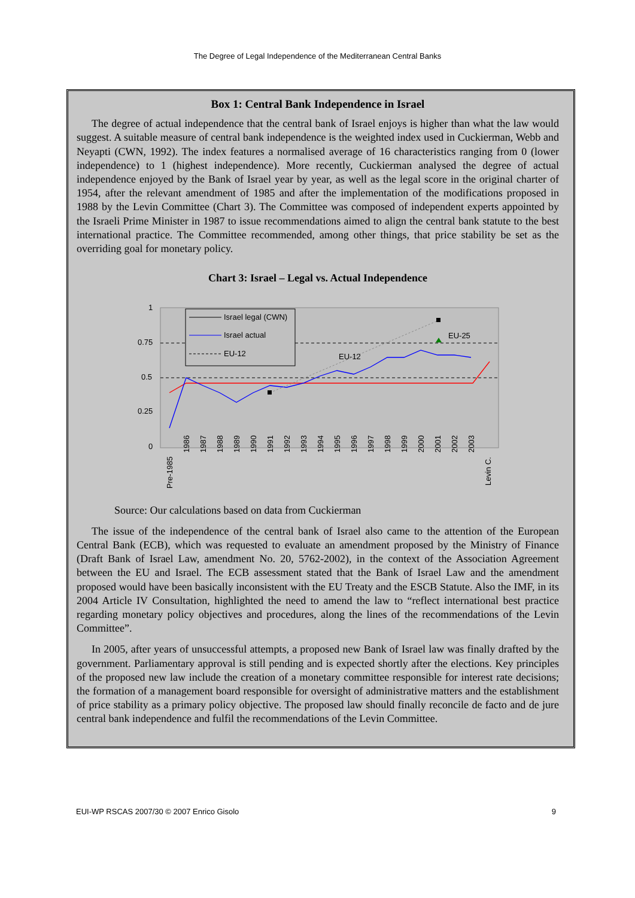The Degree of Legal Independence of the Mediterranean Central Banks
Box 1: Central Bank Independence in Israel
The degree of actual independence that the central bank of Israel enjoys is higher than what the law would suggest. A suitable measure of central bank independence is the weighted index used in Cuckierman, Webb and Neyapti (CWN, 1992). The index features a normalised average of 16 characteristics ranging from 0 (lower independence) to 1 (highest independence). More recently, Cuckierman analysed the degree of actual independence enjoyed by the Bank of Israel year by year, as well as the legal score in the original charter of 1954, after the relevant amendment of 1985 and after the implementation of the modifications proposed in 1988 by the Levin Committee (Chart 3). The Committee was composed of independent experts appointed by the Israeli Prime Minister in 1987 to issue recommendations aimed to align the central bank statute to the best international practice. The Committee recommended, among other things, that price stability be set as the overriding goal for monetary policy.
Chart 3: Israel – Legal vs. Actual Independence
1
0.75
0.5
0.25
0
EU-12
EU-25
Israel legal (CWN)
Israel actual
EU-12
Pre-1985
1986
1987
1988
1989
1990
1991
1992
1993
1994
1995
1996
1997
1998
1999
2000
2001
2002
2003
Levin C.
Source: Our calculations based on data from Cuckierman
The issue of the independence of the central bank of Israel also came to the attention of the European Central Bank (ECB), which was requested to evaluate an amendment proposed by the Ministry of Finance (Draft Bank of Israel Law, amendment No. 20, 5762-2002), in the context of the Association Agreement between the EU and Israel. The ECB assessment stated that the Bank of Israel Law and the amendment proposed would have been basically inconsistent with the EU Treaty and the ESCB Statute. Also the IMF, in its 2004 Article IV Consultation, highlighted the need to amend the law to “reflect international best practice regarding monetary policy objectives and procedures, along the lines of the recommendations of the Levin Committee”.
In 2005, after years of unsuccessful attempts, a proposed new Bank of Israel law was finally drafted by the government. Parliamentary approval is still pending and is expected shortly after the elections. Key principles of the proposed new law include the creation of a monetary committee responsible for interest rate decisions; the formation of a management board responsible for oversight of administrative matters and the establishment of price stability as a primary policy objective. The proposed law should finally reconcile de facto and de jure central bank independence and fulfil the recommendations of the Levin Committee.
EUI-WP RSCAS 2007/30 © 2007 Enrico Gisolo 9